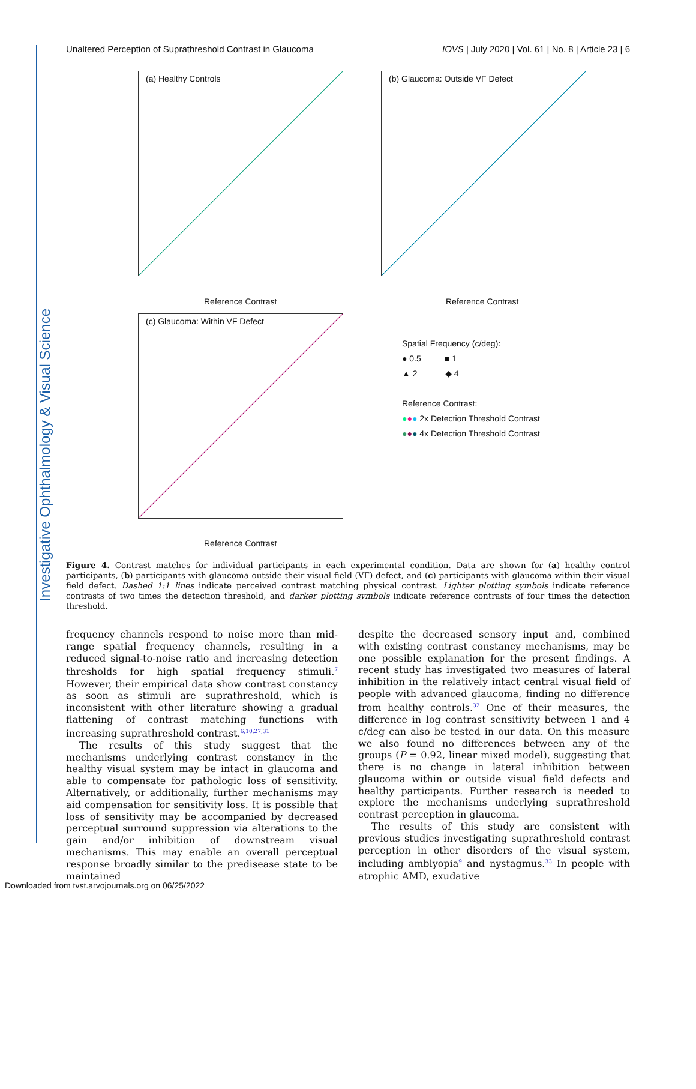Investigative Ophthalmology & Visual Science
Unaltered Perception of Suprathreshold Contrast in Glaucoma IOVS | July 2020 | Vol. 61 | No. 8 | Article 23 | 6
(a) Healthy Controls
Reference Contrast
(b) Glaucoma: Outside VF Defect
Reference Contrast
(c) Glaucoma: Within VF Defect
Reference Contrast
Spatial Frequency (c/deg):
● 0.5 ■ 1
▲ 2 ◆ 4
Reference Contrast:
●●● 2x Detection Threshold Contrast
●●● 4x Detection Threshold Contrast
Figure 4. Contrast matches for individual participants in each experimental condition. Data are shown for (a) healthy control participants, (b) participants with glaucoma outside their visual field (VF) defect, and (c) participants with glaucoma within their visual field defect. Dashed 1:1 lines indicate perceived contrast matching physical contrast. Lighter plotting symbols indicate reference contrasts of two times the detection threshold, and darker plotting symbols indicate reference contrasts of four times the detection threshold.
frequency channels respond to noise more than mid-range spatial frequency channels, resulting in a reduced signal-to-noise ratio and increasing detection thresholds for high spatial frequency stimuli.<sup>7</sup> However, their empirical data show contrast constancy as soon as stimuli are suprathreshold, which is inconsistent with other literature showing a gradual flattening of contrast matching functions with increasing suprathreshold contrast.<sup>6,10,27,31</sup>
The results of this study suggest that the mechanisms underlying contrast constancy in the healthy visual system may be intact in glaucoma and able to compensate for pathologic loss of sensitivity. Alternatively, or additionally, further mechanisms may aid compensation for sensitivity loss. It is possible that loss of sensitivity may be accompanied by decreased perceptual surround suppression via alterations to the gain and/or inhibition of downstream visual mechanisms. This may enable an overall perceptual response broadly similar to the predisease state to be maintained
despite the decreased sensory input and, combined with existing contrast constancy mechanisms, may be one possible explanation for the present findings. A recent study has investigated two measures of lateral inhibition in the relatively intact central visual field of people with advanced glaucoma, finding no difference from healthy controls.<sup>32</sup> One of their measures, the difference in log contrast sensitivity between 1 and 4 c/deg can also be tested in our data. On this measure we also found no differences between any of the groups (P = 0.92, linear mixed model), suggesting that there is no change in lateral inhibition between glaucoma within or outside visual field defects and healthy participants. Further research is needed to explore the mechanisms underlying suprathreshold contrast perception in glaucoma.
The results of this study are consistent with previous studies investigating suprathreshold contrast perception in other disorders of the visual system, including amblyopia<sup>9</sup> and nystagmus.<sup>33</sup> In people with atrophic AMD, exudative
Downloaded from tvst.arvojournals.org on 06/25/2022